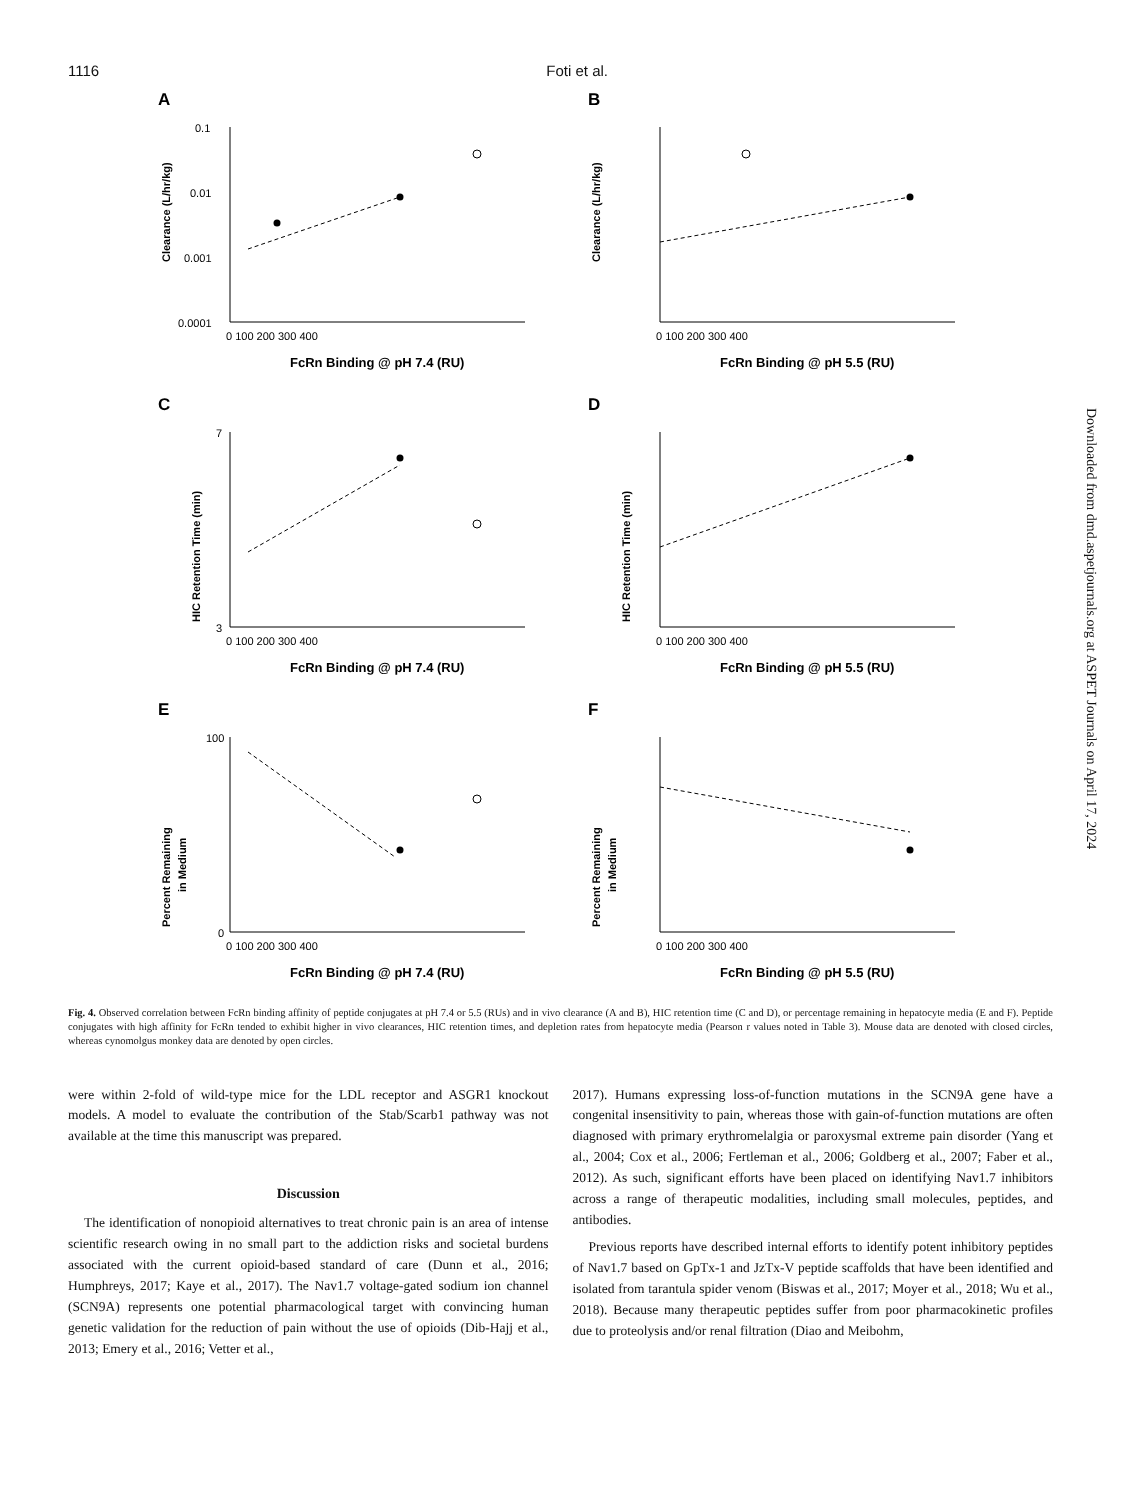1116 Foti et al.
A
Clearance (L/hr/kg)
0.1
0.01
0.001
0.0001
0 100 200 300 400
FcRn Binding @ pH 7.4 (RU)
B
Clearance (L/hr/kg)
0 100 200 300 400
FcRn Binding @ pH 5.5 (RU)
C
HIC Retention Time (min)
7
3
0 100 200 300 400
FcRn Binding @ pH 7.4 (RU)
D
HIC Retention Time (min)
0 100 200 300 400
FcRn Binding @ pH 5.5 (RU)
E
Percent Remaining
in Medium
100
0
0 100 200 300 400
FcRn Binding @ pH 7.4 (RU)
F
Percent Remaining
in Medium
0 100 200 300 400
FcRn Binding @ pH 5.5 (RU)
Fig. 4. Observed correlation between FcRn binding affinity of peptide conjugates at pH 7.4 or 5.5 (RUs) and in vivo clearance (A and B), HIC retention time (C and D), or percentage remaining in hepatocyte media (E and F). Peptide conjugates with high affinity for FcRn tended to exhibit higher in vivo clearances, HIC retention times, and depletion rates from hepatocyte media (Pearson r values noted in Table 3). Mouse data are denoted with closed circles, whereas cynomolgus monkey data are denoted by open circles.
were within 2-fold of wild-type mice for the LDL receptor and ASGR1 knockout models. A model to evaluate the contribution of the Stab/Scarb1 pathway was not available at the time this manuscript was prepared.
Discussion
The identification of nonopioid alternatives to treat chronic pain is an area of intense scientific research owing in no small part to the addiction risks and societal burdens associated with the current opioid-based standard of care (Dunn et al., 2016; Humphreys, 2017; Kaye et al., 2017). The Nav1.7 voltage-gated sodium ion channel (SCN9A) represents one potential pharmacological target with convincing human genetic validation for the reduction of pain without the use of opioids (Dib-Hajj et al., 2013; Emery et al., 2016; Vetter et al.,
2017). Humans expressing loss-of-function mutations in the SCN9A gene have a congenital insensitivity to pain, whereas those with gain-of-function mutations are often diagnosed with primary erythromelalgia or paroxysmal extreme pain disorder (Yang et al., 2004; Cox et al., 2006; Fertleman et al., 2006; Goldberg et al., 2007; Faber et al., 2012). As such, significant efforts have been placed on identifying Nav1.7 inhibitors across a range of therapeutic modalities, including small molecules, peptides, and antibodies.
Previous reports have described internal efforts to identify potent inhibitory peptides of Nav1.7 based on GpTx-1 and JzTx-V peptide scaffolds that have been identified and isolated from tarantula spider venom (Biswas et al., 2017; Moyer et al., 2018; Wu et al., 2018). Because many therapeutic peptides suffer from poor pharmacokinetic profiles due to proteolysis and/or renal filtration (Diao and Meibohm,
Downloaded from dmd.aspetjournals.org at ASPET Journals on April 17, 2024